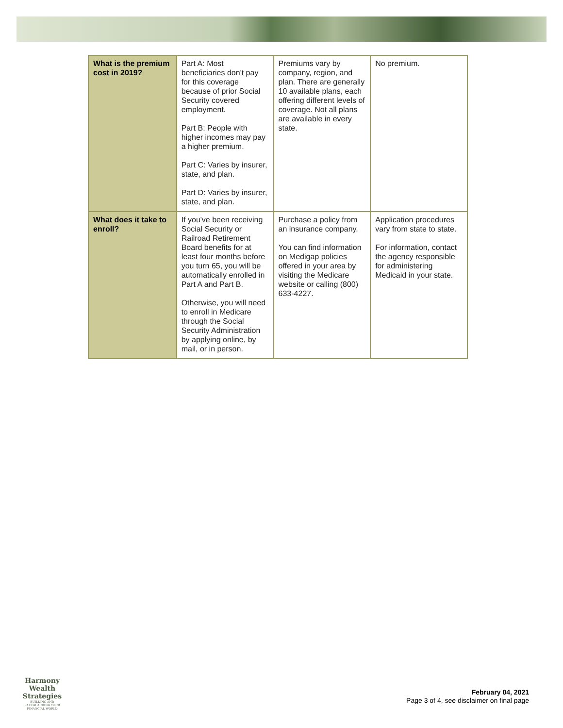| What is the premium cost in 2019? | Part A: Most beneficiaries don't pay for this coverage because of prior Social Security covered employment. Part B: People with higher incomes may pay a higher premium. Part C: Varies by insurer, state, and plan. Part D: Varies by insurer, state, and plan. | Premiums vary by company, region, and plan. There are generally 10 available plans, each offering different levels of coverage. Not all plans are available in every state. | No premium. |
| What does it take to enroll? | If you've been receiving Social Security or Railroad Retirement Board benefits for at least four months before you turn 65, you will be automatically enrolled in Part A and Part B. Otherwise, you will need to enroll in Medicare through the Social Security Administration by applying online, by mail, or in person. | Purchase a policy from an insurance company. You can find information on Medigap policies offered in your area by visiting the Medicare website or calling (800) 633-4227. | Application procedures vary from state to state. For information, contact the agency responsible for administering Medicaid in your state. |
Harmony Wealth Strategies
BUILDING AND SAFEGUARDING YOUR FINANCIAL WORLD
February 04, 2021
Page 3 of 4, see disclaimer on final page